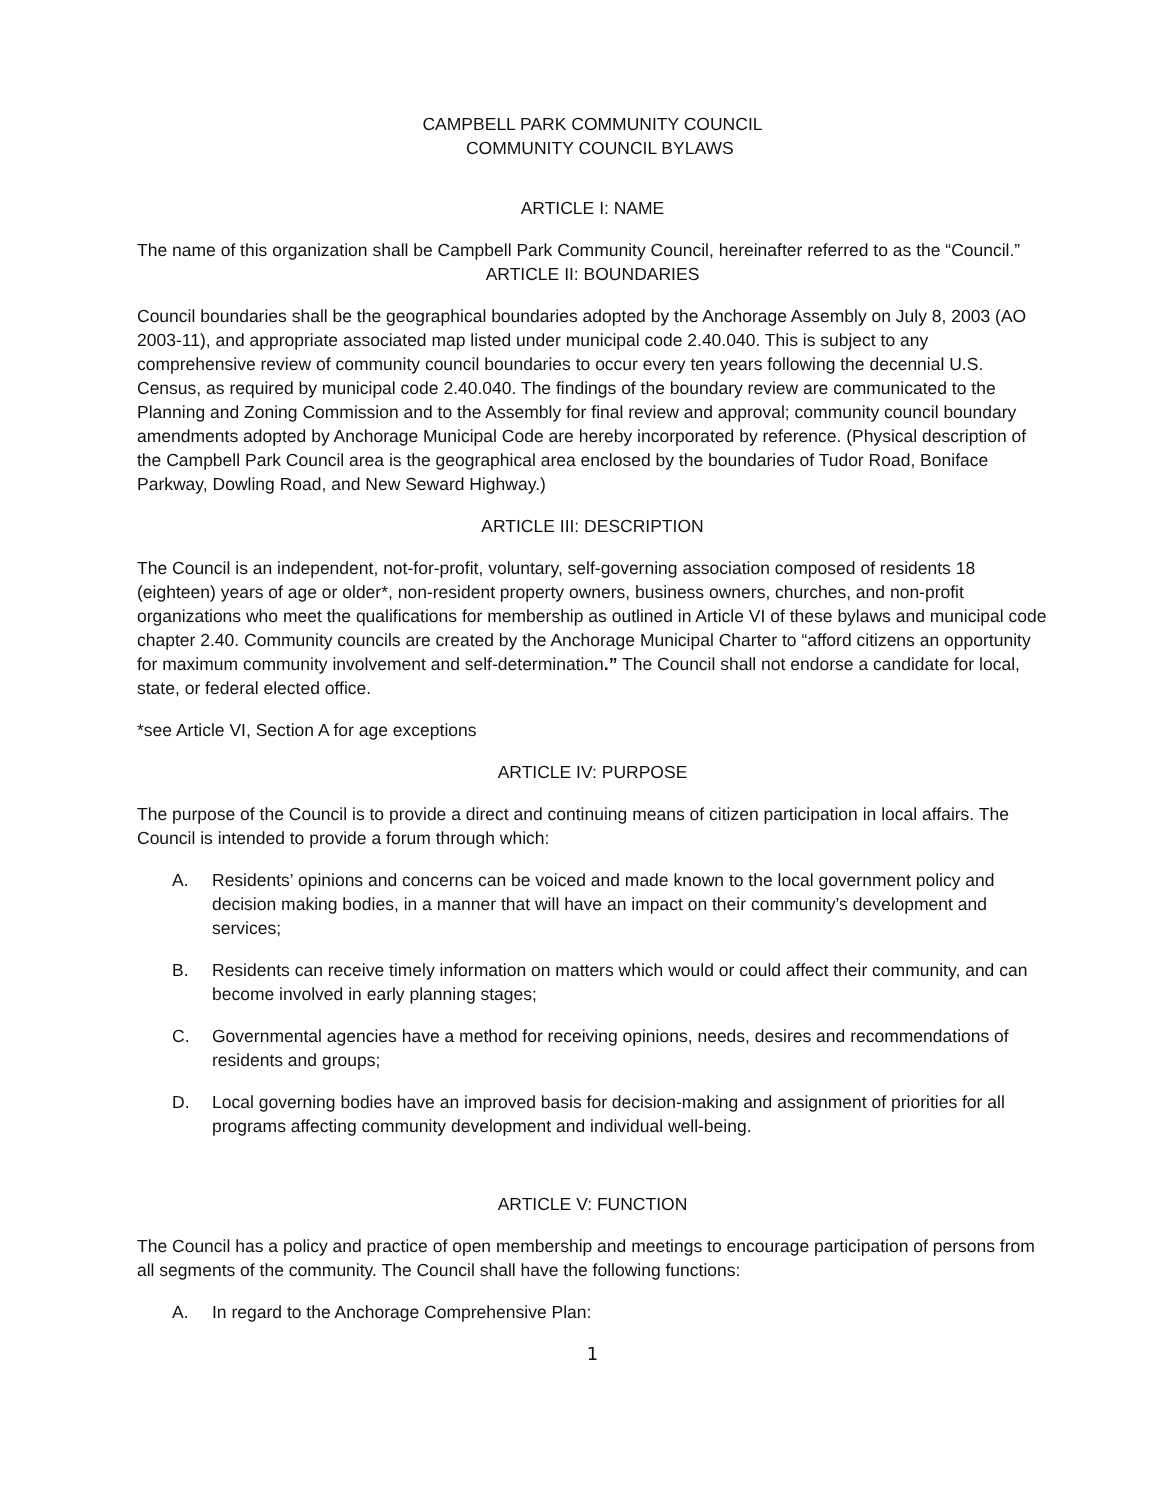CAMPBELL PARK COMMUNITY COUNCIL
COMMUNITY COUNCIL BYLAWS
ARTICLE I: NAME
The name of this organization shall be Campbell Park Community Council, hereinafter referred to as the “Council.”
ARTICLE II: BOUNDARIES
Council boundaries shall be the geographical boundaries adopted by the Anchorage Assembly on July 8, 2003 (AO 2003-11), and appropriate associated map listed under municipal code 2.40.040. This is subject to any comprehensive review of community council boundaries to occur every ten years following the decennial U.S. Census, as required by municipal code 2.40.040. The findings of the boundary review are communicated to the Planning and Zoning Commission and to the Assembly for final review and approval; community council boundary amendments adopted by Anchorage Municipal Code are hereby incorporated by reference. (Physical description of the Campbell Park Council area is the geographical area enclosed by the boundaries of Tudor Road, Boniface Parkway, Dowling Road, and New Seward Highway.)
ARTICLE III: DESCRIPTION
The Council is an independent, not-for-profit, voluntary, self-governing association composed of residents 18 (eighteen) years of age or older*, non-resident property owners, business owners, churches, and non-profit organizations who meet the qualifications for membership as outlined in Article VI of these bylaws and municipal code chapter 2.40. Community councils are created by the Anchorage Municipal Charter to “afford citizens an opportunity for maximum community involvement and self-determination.” The Council shall not endorse a candidate for local, state, or federal elected office.
*see Article VI, Section A for age exceptions
ARTICLE IV: PURPOSE
The purpose of the Council is to provide a direct and continuing means of citizen participation in local affairs. The Council is intended to provide a forum through which:
A. Residents’ opinions and concerns can be voiced and made known to the local government policy and decision making bodies, in a manner that will have an impact on their community’s development and services;
B. Residents can receive timely information on matters which would or could affect their community, and can become involved in early planning stages;
C. Governmental agencies have a method for receiving opinions, needs, desires and recommendations of residents and groups;
D. Local governing bodies have an improved basis for decision-making and assignment of priorities for all programs affecting community development and individual well-being.
ARTICLE V: FUNCTION
The Council has a policy and practice of open membership and meetings to encourage participation of persons from all segments of the community. The Council shall have the following functions:
A. In regard to the Anchorage Comprehensive Plan:
1